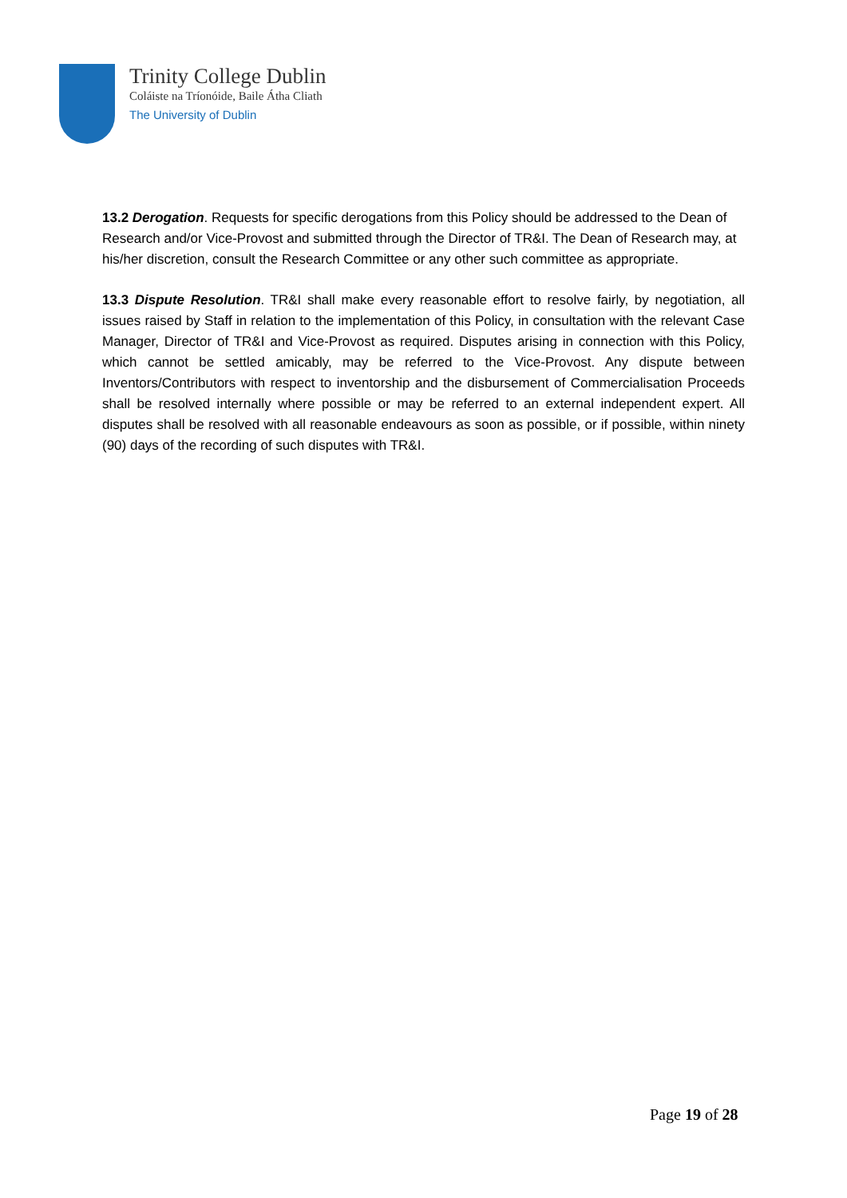Trinity College Dublin
Coláiste na Tríonóide, Baile Átha Cliath
The University of Dublin
13.2 Derogation. Requests for specific derogations from this Policy should be addressed to the Dean of Research and/or Vice-Provost and submitted through the Director of TR&I. The Dean of Research may, at his/her discretion, consult the Research Committee or any other such committee as appropriate.
13.3 Dispute Resolution. TR&I shall make every reasonable effort to resolve fairly, by negotiation, all issues raised by Staff in relation to the implementation of this Policy, in consultation with the relevant Case Manager, Director of TR&I and Vice-Provost as required. Disputes arising in connection with this Policy, which cannot be settled amicably, may be referred to the Vice-Provost. Any dispute between Inventors/Contributors with respect to inventorship and the disbursement of Commercialisation Proceeds shall be resolved internally where possible or may be referred to an external independent expert. All disputes shall be resolved with all reasonable endeavours as soon as possible, or if possible, within ninety (90) days of the recording of such disputes with TR&I.
Page 19 of 28